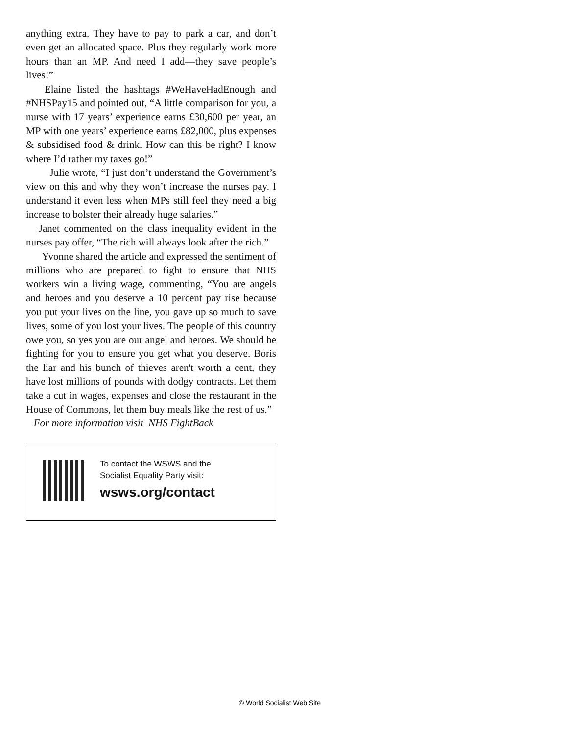anything extra. They have to pay to park a car, and don’t even get an allocated space. Plus they regularly work more hours than an MP. And need I add—they save people’s lives!”
Elaine listed the hashtags #WeHaveHadEnough and #NHSPay15 and pointed out, “A little comparison for you, a nurse with 17 years’ experience earns £30,600 per year, an MP with one years’ experience earns £82,000, plus expenses & subsidised food & drink. How can this be right? I know where I’d rather my taxes go!”
Julie wrote, “I just don’t understand the Government’s view on this and why they won’t increase the nurses pay. I understand it even less when MPs still feel they need a big increase to bolster their already huge salaries.”
Janet commented on the class inequality evident in the nurses pay offer, “The rich will always look after the rich.”
Yvonne shared the article and expressed the sentiment of millions who are prepared to fight to ensure that NHS workers win a living wage, commenting, “You are angels and heroes and you deserve a 10 percent pay rise because you put your lives on the line, you gave up so much to save lives, some of you lost your lives. The people of this country owe you, so yes you are our angel and heroes. We should be fighting for you to ensure you get what you deserve. Boris the liar and his bunch of thieves aren't worth a cent, they have lost millions of pounds with dodgy contracts. Let them take a cut in wages, expenses and close the restaurant in the House of Commons, let them buy meals like the rest of us.”
For more information visit NHS FightBack
To contact the WSWS and the
Socialist Equality Party visit:
wsws.org/contact
© World Socialist Web Site